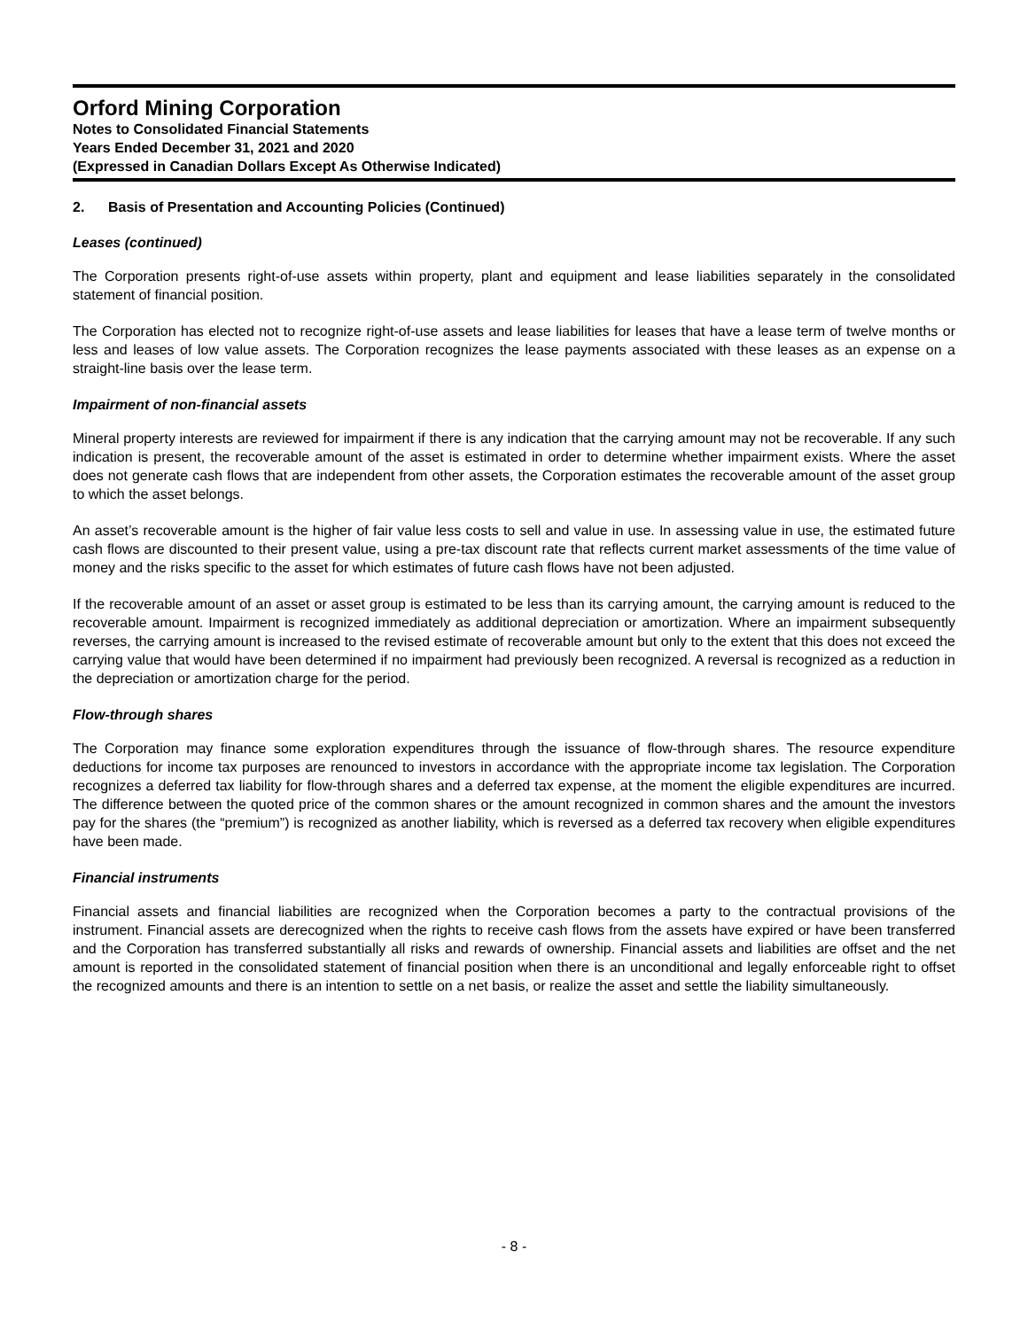Orford Mining Corporation
Notes to Consolidated Financial Statements
Years Ended December 31, 2021 and 2020
(Expressed in Canadian Dollars Except As Otherwise Indicated)
2. Basis of Presentation and Accounting Policies (Continued)
Leases (continued)
The Corporation presents right-of-use assets within property, plant and equipment and lease liabilities separately in the consolidated statement of financial position.
The Corporation has elected not to recognize right-of-use assets and lease liabilities for leases that have a lease term of twelve months or less and leases of low value assets. The Corporation recognizes the lease payments associated with these leases as an expense on a straight-line basis over the lease term.
Impairment of non-financial assets
Mineral property interests are reviewed for impairment if there is any indication that the carrying amount may not be recoverable. If any such indication is present, the recoverable amount of the asset is estimated in order to determine whether impairment exists. Where the asset does not generate cash flows that are independent from other assets, the Corporation estimates the recoverable amount of the asset group to which the asset belongs.
An asset’s recoverable amount is the higher of fair value less costs to sell and value in use. In assessing value in use, the estimated future cash flows are discounted to their present value, using a pre-tax discount rate that reflects current market assessments of the time value of money and the risks specific to the asset for which estimates of future cash flows have not been adjusted.
If the recoverable amount of an asset or asset group is estimated to be less than its carrying amount, the carrying amount is reduced to the recoverable amount. Impairment is recognized immediately as additional depreciation or amortization. Where an impairment subsequently reverses, the carrying amount is increased to the revised estimate of recoverable amount but only to the extent that this does not exceed the carrying value that would have been determined if no impairment had previously been recognized. A reversal is recognized as a reduction in the depreciation or amortization charge for the period.
Flow-through shares
The Corporation may finance some exploration expenditures through the issuance of flow-through shares. The resource expenditure deductions for income tax purposes are renounced to investors in accordance with the appropriate income tax legislation. The Corporation recognizes a deferred tax liability for flow-through shares and a deferred tax expense, at the moment the eligible expenditures are incurred. The difference between the quoted price of the common shares or the amount recognized in common shares and the amount the investors pay for the shares (the “premium”) is recognized as another liability, which is reversed as a deferred tax recovery when eligible expenditures have been made.
Financial instruments
Financial assets and financial liabilities are recognized when the Corporation becomes a party to the contractual provisions of the instrument. Financial assets are derecognized when the rights to receive cash flows from the assets have expired or have been transferred and the Corporation has transferred substantially all risks and rewards of ownership. Financial assets and liabilities are offset and the net amount is reported in the consolidated statement of financial position when there is an unconditional and legally enforceable right to offset the recognized amounts and there is an intention to settle on a net basis, or realize the asset and settle the liability simultaneously.
- 8 -